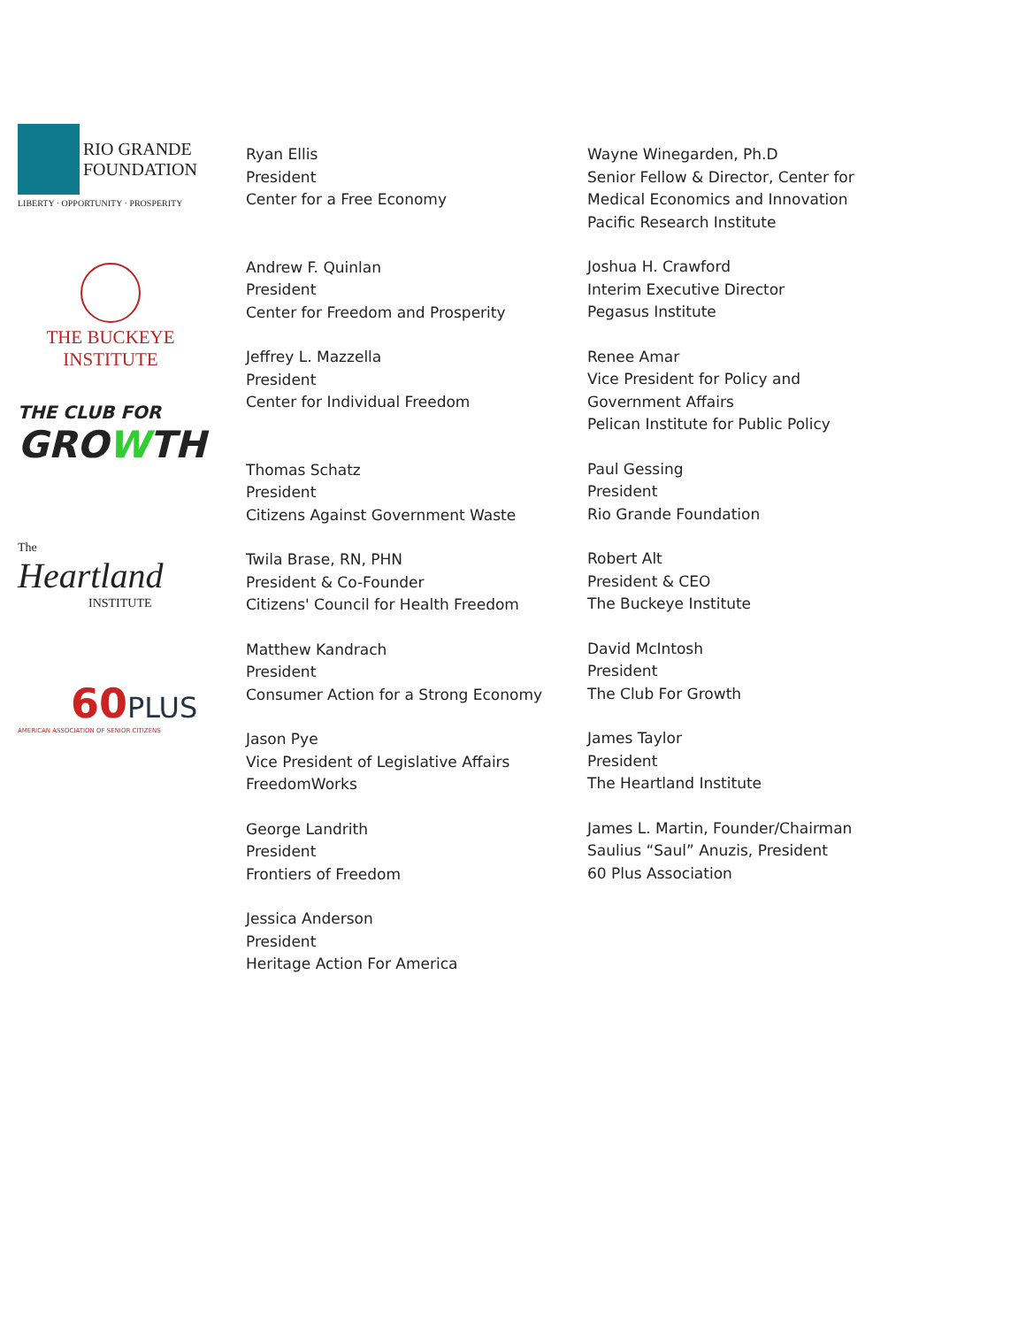RIO GRANDE
FOUNDATION
LIBERTY · OPPORTUNITY · PROSPERITY
THE BUCKEYE
INSTITUTE
THE CLUB FOR
GROWTH
The
Heartland
INSTITUTE
60 PLUS
AMERICAN ASSOCIATION OF SENIOR CITIZENS
Ryan Ellis
President
Center for a Free Economy
Andrew F. Quinlan
President
Center for Freedom and Prosperity
Jeffrey L. Mazzella
President
Center for Individual Freedom
Thomas Schatz
President
Citizens Against Government Waste
Twila Brase, RN, PHN
President & Co-Founder
Citizens' Council for Health Freedom
Matthew Kandrach
President
Consumer Action for a Strong Economy
Jason Pye
Vice President of Legislative Affairs
FreedomWorks
George Landrith
President
Frontiers of Freedom
Jessica Anderson
President
Heritage Action For America
Wayne Winegarden, Ph.D
Senior Fellow & Director, Center for
Medical Economics and Innovation
Pacific Research Institute
Joshua H. Crawford
Interim Executive Director
Pegasus Institute
Renee Amar
Vice President for Policy and
Government Affairs
Pelican Institute for Public Policy
Paul Gessing
President
Rio Grande Foundation
Robert Alt
President & CEO
The Buckeye Institute
David McIntosh
President
The Club For Growth
James Taylor
President
The Heartland Institute
James L. Martin, Founder/Chairman
Saulius “Saul” Anuzis, President
60 Plus Association